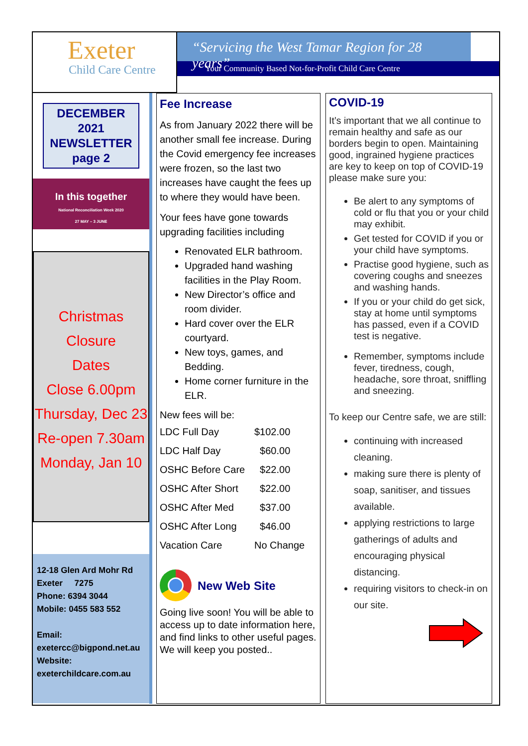Exeter
Child Care Centre
“Servicing the West Tamar Region for 28 years”
Your Community Based Not-for-Profit Child Care Centre
DECEMBER 2021 NEWSLETTER page 2
In this together
National Reconciliation Week 2020
27 MAY – 3 JUNE
Christmas
Closure
Dates
Close 6.00pm
Thursday, Dec 23
Re-open 7.30am
Monday, Jan 10
12-18 Glen Ard Mohr Rd
Exeter 7275
Phone: 6394 3044
Mobile: 0455 583 552
Email:
exetercc@bigpond.net.au
Website:
exeterchildcare.com.au
Fee Increase
As from January 2022 there will be another small fee increase. During the Covid emergency fee increases were frozen, so the last two increases have caught the fees up to where they would have been.
Your fees have gone towards upgrading facilities including
Renovated ELR bathroom.
Upgraded hand washing facilities in the Play Room.
New Director’s office and room divider.
Hard cover over the ELR courtyard.
New toys, games, and Bedding.
Home corner furniture in the ELR.
New fees will be:
| LDC Full Day | $102.00 |
| LDC Half Day | $60.00 |
| OSHC Before Care | $22.00 |
| OSHC After Short | $22.00 |
| OSHC After Med | $37.00 |
| OSHC After Long | $46.00 |
| Vacation Care | No Change |
New Web Site
Going live soon! You will be able to access up to date information here, and find links to other useful pages. We will keep you posted..
COVID-19
It’s important that we all continue to remain healthy and safe as our borders begin to open. Maintaining good, ingrained hygiene practices are key to keep on top of COVID-19 please make sure you:
Be alert to any symptoms of cold or flu that you or your child may exhibit.
Get tested for COVID if you or your child have symptoms.
Practise good hygiene, such as covering coughs and sneezes and washing hands.
If you or your child do get sick, stay at home until symptoms has passed, even if a COVID test is negative.
Remember, symptoms include fever, tiredness, cough, headache, sore throat, sniffling and sneezing.
To keep our Centre safe, we are still:
continuing with increased cleaning.
making sure there is plenty of soap, sanitiser, and tissues available.
applying restrictions to large gatherings of adults and encouraging physical distancing.
requiring visitors to check-in on our site.